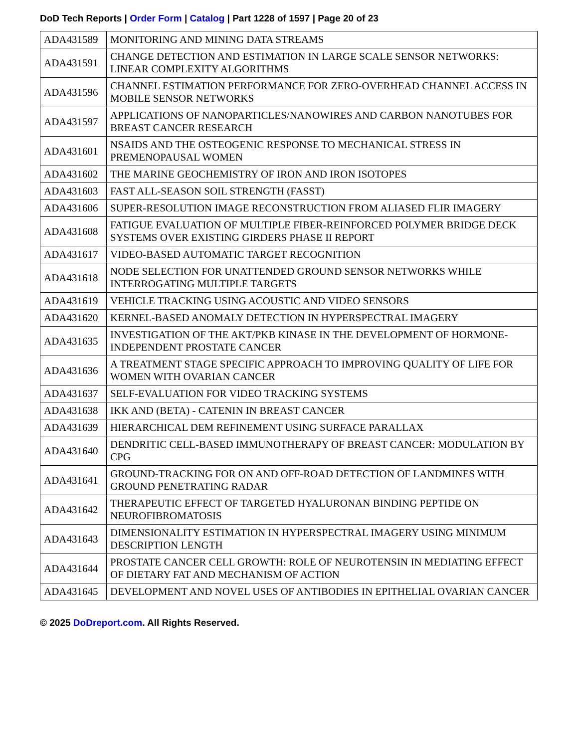DoD Tech Reports | Order Form | Catalog | Part 1228 of 1597 | Page 20 of 23
| ADA431589 | MONITORING AND MINING DATA STREAMS |
| ADA431591 | CHANGE DETECTION AND ESTIMATION IN LARGE SCALE SENSOR NETWORKS: LINEAR COMPLEXITY ALGORITHMS |
| ADA431596 | CHANNEL ESTIMATION PERFORMANCE FOR ZERO-OVERHEAD CHANNEL ACCESS IN MOBILE SENSOR NETWORKS |
| ADA431597 | APPLICATIONS OF NANOPARTICLES/NANOWIRES AND CARBON NANOTUBES FOR BREAST CANCER RESEARCH |
| ADA431601 | NSAIDS AND THE OSTEOGENIC RESPONSE TO MECHANICAL STRESS IN PREMENOPAUSAL WOMEN |
| ADA431602 | THE MARINE GEOCHEMISTRY OF IRON AND IRON ISOTOPES |
| ADA431603 | FAST ALL-SEASON SOIL STRENGTH (FASST) |
| ADA431606 | SUPER-RESOLUTION IMAGE RECONSTRUCTION FROM ALIASED FLIR IMAGERY |
| ADA431608 | FATIGUE EVALUATION OF MULTIPLE FIBER-REINFORCED POLYMER BRIDGE DECK SYSTEMS OVER EXISTING GIRDERS PHASE II REPORT |
| ADA431617 | VIDEO-BASED AUTOMATIC TARGET RECOGNITION |
| ADA431618 | NODE SELECTION FOR UNATTENDED GROUND SENSOR NETWORKS WHILE INTERROGATING MULTIPLE TARGETS |
| ADA431619 | VEHICLE TRACKING USING ACOUSTIC AND VIDEO SENSORS |
| ADA431620 | KERNEL-BASED ANOMALY DETECTION IN HYPERSPECTRAL IMAGERY |
| ADA431635 | INVESTIGATION OF THE AKT/PKB KINASE IN THE DEVELOPMENT OF HORMONE-INDEPENDENT PROSTATE CANCER |
| ADA431636 | A TREATMENT STAGE SPECIFIC APPROACH TO IMPROVING QUALITY OF LIFE FOR WOMEN WITH OVARIAN CANCER |
| ADA431637 | SELF-EVALUATION FOR VIDEO TRACKING SYSTEMS |
| ADA431638 | IKK AND (BETA) - CATENIN IN BREAST CANCER |
| ADA431639 | HIERARCHICAL DEM REFINEMENT USING SURFACE PARALLAX |
| ADA431640 | DENDRITIC CELL-BASED IMMUNOTHERAPY OF BREAST CANCER: MODULATION BY CPG |
| ADA431641 | GROUND-TRACKING FOR ON AND OFF-ROAD DETECTION OF LANDMINES WITH GROUND PENETRATING RADAR |
| ADA431642 | THERAPEUTIC EFFECT OF TARGETED HYALURONAN BINDING PEPTIDE ON NEUROFIBROMATOSIS |
| ADA431643 | DIMENSIONALITY ESTIMATION IN HYPERSPECTRAL IMAGERY USING MINIMUM DESCRIPTION LENGTH |
| ADA431644 | PROSTATE CANCER CELL GROWTH: ROLE OF NEUROTENSIN IN MEDIATING EFFECT OF DIETARY FAT AND MECHANISM OF ACTION |
| ADA431645 | DEVELOPMENT AND NOVEL USES OF ANTIBODIES IN EPITHELIAL OVARIAN CANCER |
© 2025 DoDreport.com. All Rights Reserved.